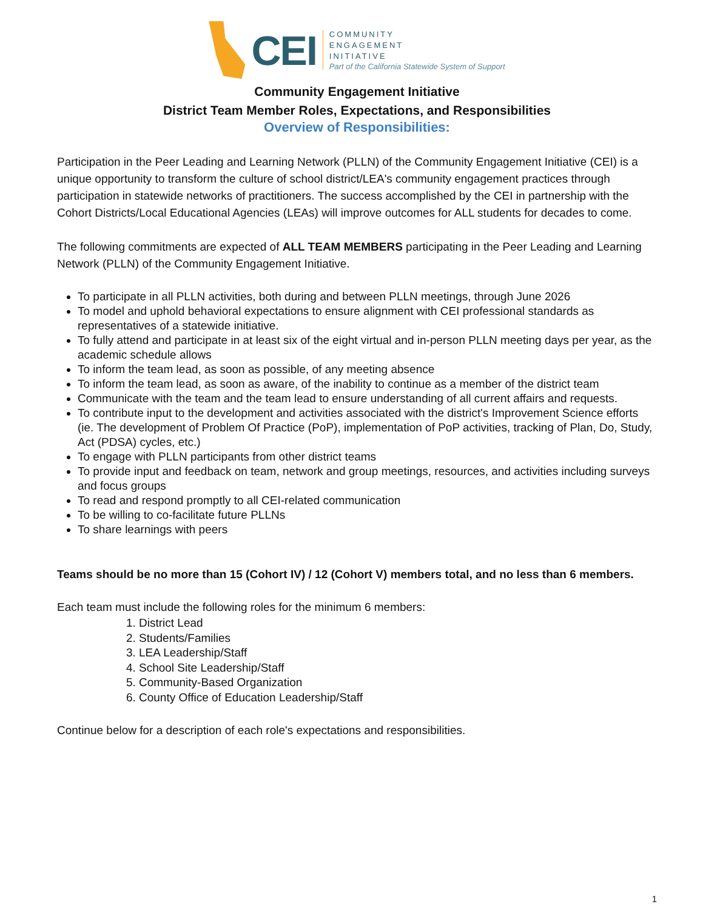CEI
COMMUNITY
ENGAGEMENT
INITIATIVE
Part of the California Statewide System of Support
Community Engagement Initiative
District Team Member Roles, Expectations, and Responsibilities
Overview of Responsibilities:
Participation in the Peer Leading and Learning Network (PLLN) of the Community Engagement Initiative (CEI) is a unique opportunity to transform the culture of school district/LEA's community engagement practices through participation in statewide networks of practitioners. The success accomplished by the CEI in partnership with the Cohort Districts/Local Educational Agencies (LEAs) will improve outcomes for ALL students for decades to come.
The following commitments are expected of ALL TEAM MEMBERS participating in the Peer Leading and Learning Network (PLLN) of the Community Engagement Initiative.
To participate in all PLLN activities, both during and between PLLN meetings, through June 2026
To model and uphold behavioral expectations to ensure alignment with CEI professional standards as representatives of a statewide initiative.
To fully attend and participate in at least six of the eight virtual and in-person PLLN meeting days per year, as the academic schedule allows
To inform the team lead, as soon as possible, of any meeting absence
To inform the team lead, as soon as aware, of the inability to continue as a member of the district team
Communicate with the team and the team lead to ensure understanding of all current affairs and requests.
To contribute input to the development and activities associated with the district's Improvement Science efforts (ie. The development of Problem Of Practice (PoP), implementation of PoP activities, tracking of Plan, Do, Study, Act (PDSA) cycles, etc.)
To engage with PLLN participants from other district teams
To provide input and feedback on team, network and group meetings, resources, and activities including surveys and focus groups
To read and respond promptly to all CEI-related communication
To be willing to co-facilitate future PLLNs
To share learnings with peers
Teams should be no more than 15 (Cohort IV) / 12 (Cohort V) members total, and no less than 6 members.
Each team must include the following roles for the minimum 6 members:
1. District Lead
2. Students/Families
3. LEA Leadership/Staff
4. School Site Leadership/Staff
5. Community-Based Organization
6. County Office of Education Leadership/Staff
Continue below for a description of each role's expectations and responsibilities.
1